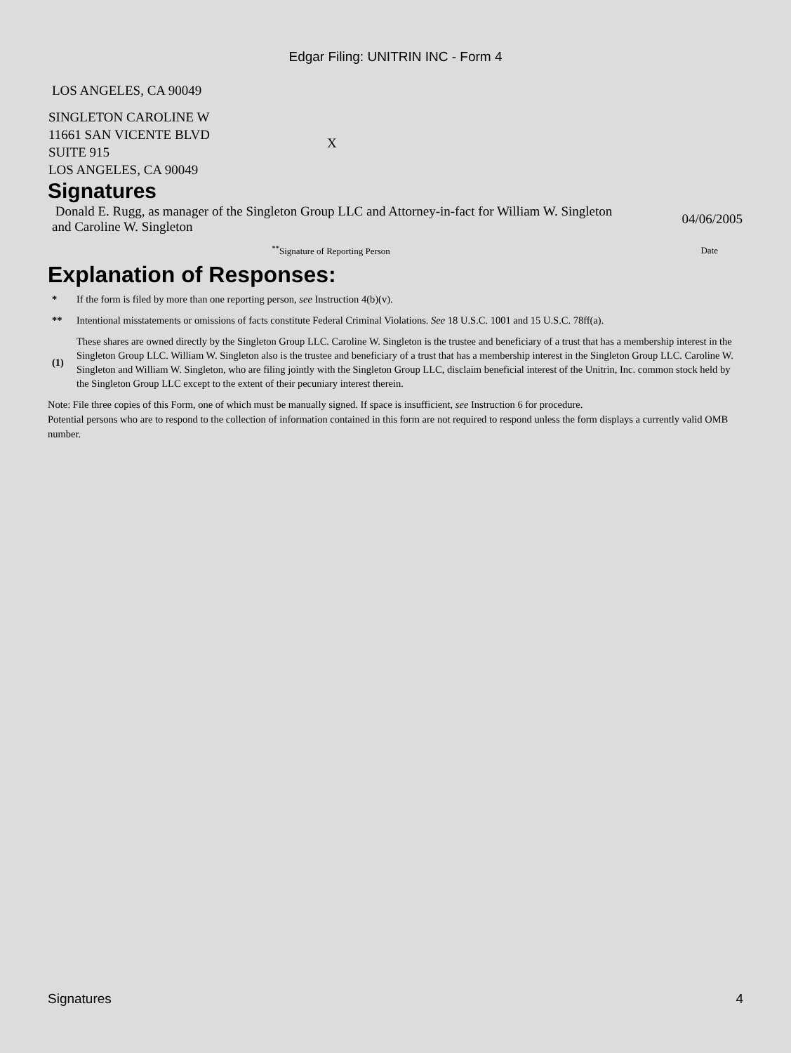Edgar Filing: UNITRIN INC - Form 4
LOS ANGELES, CA 90049
| SINGLETON CAROLINE W 11661 SAN VICENTE BLVD SUITE 915 LOS ANGELES, CA 90049 | X |
Signatures
| Donald E. Rugg, as manager of the Singleton Group LLC and Attorney-in-fact for William W. Singleton and Caroline W. Singleton | 04/06/2005 |
| <sup>**</sup> Signature of Reporting Person | Date |
Explanation of Responses:
| * | If the form is filed by more than one reporting person, see Instruction 4(b)(v). |
| ** | Intentional misstatements or omissions of facts constitute Federal Criminal Violations. See 18 U.S.C. 1001 and 15 U.S.C. 78ff(a). |
| (1) | These shares are owned directly by the Singleton Group LLC. Caroline W. Singleton is the trustee and beneficiary of a trust that has a membership interest in the Singleton Group LLC. William W. Singleton also is the trustee and beneficiary of a trust that has a membership interest in the Singleton Group LLC. Caroline W. Singleton and William W. Singleton, who are filing jointly with the Singleton Group LLC, disclaim beneficial interest of the Unitrin, Inc. common stock held by the Singleton Group LLC except to the extent of their pecuniary interest therein. |
Note: File three copies of this Form, one of which must be manually signed. If space is insufficient, see Instruction 6 for procedure.
Potential persons who are to respond to the collection of information contained in this form are not required to respond unless the form displays a currently valid OMB number.
Signatures 4